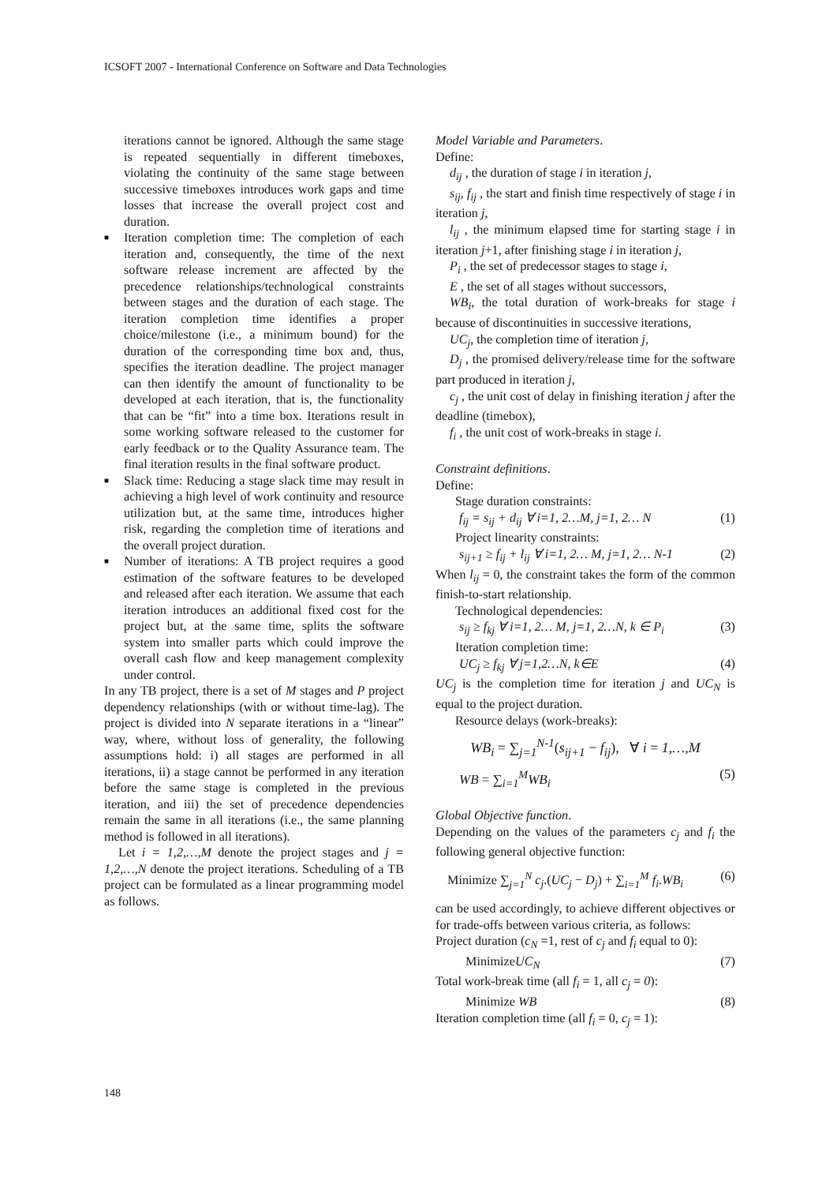ICSOFT 2007 - International Conference on Software and Data Technologies
iterations cannot be ignored. Although the same stage is repeated sequentially in different timeboxes, violating the continuity of the same stage between successive timeboxes introduces work gaps and time losses that increase the overall project cost and duration.
■ Iteration completion time: The completion of each iteration and, consequently, the time of the next software release increment are affected by the precedence relationships/technological constraints between stages and the duration of each stage. The iteration completion time identifies a proper choice/milestone (i.e., a minimum bound) for the duration of the corresponding time box and, thus, specifies the iteration deadline. The project manager can then identify the amount of functionality to be developed at each iteration, that is, the functionality that can be “fit” into a time box. Iterations result in some working software released to the customer for early feedback or to the Quality Assurance team. The final iteration results in the final software product.
■ Slack time: Reducing a stage slack time may result in achieving a high level of work continuity and resource utilization but, at the same time, introduces higher risk, regarding the completion time of iterations and the overall project duration.
■ Number of iterations: A TB project requires a good estimation of the software features to be developed and released after each iteration. We assume that each iteration introduces an additional fixed cost for the project but, at the same time, splits the software system into smaller parts which could improve the overall cash flow and keep management complexity under control.
In any TB project, there is a set of M stages and P project dependency relationships (with or without time-lag). The project is divided into N separate iterations in a “linear” way, where, without loss of generality, the following assumptions hold: i) all stages are performed in all iterations, ii) a stage cannot be performed in any iteration before the same stage is completed in the previous iteration, and iii) the set of precedence dependencies remain the same in all iterations (i.e., the same planning method is followed in all iterations).
Let i = 1,2,…,M denote the project stages and j = 1,2,…,N denote the project iterations. Scheduling of a TB project can be formulated as a linear programming model as follows.
Model Variable and Parameters.
Define:
d<sub>ij</sub> , the duration of stage i in iteration j,
s<sub>ij</sub>, f<sub>ij</sub> , the start and finish time respectively of stage i in iteration j,
l<sub>ij</sub> , the minimum elapsed time for starting stage i in iteration j+1, after finishing stage i in iteration j,
P<sub>i</sub> , the set of predecessor stages to stage i,
E , the set of all stages without successors,
WB<sub>i</sub>, the total duration of work-breaks for stage i because of discontinuities in successive iterations,
UC<sub>j</sub>, the completion time of iteration j,
D<sub>j</sub> , the promised delivery/release time for the software part produced in iteration j,
c<sub>j</sub> , the unit cost of delay in finishing iteration j after the deadline (timebox),
f<sub>i</sub> , the unit cost of work-breaks in stage i.
Constraint definitions.
Define:
Stage duration constraints:
f<sub>ij</sub> = s<sub>ij</sub> + d<sub>ij</sub> ∀ i=1, 2…M, j=1, 2… N (1)
Project linearity constraints:
s<sub>ij+1</sub> ≥ f<sub>ij</sub> + l<sub>ij</sub> ∀ i=1, 2… M, j=1, 2… N-1 (2)
When l<sub>ij</sub> = 0, the constraint takes the form of the common finish-to-start relationship.
Technological dependencies:
s<sub>ij</sub> ≥ f<sub>kj</sub> ∀ i=1, 2… M, j=1, 2…N, k ∈ P<sub>i</sub> (3)
Iteration completion time:
UC<sub>j</sub> ≥ f<sub>kj</sub> ∀ j=1,2…N, k∈E (4)
UC<sub>j</sub> is the completion time for iteration j and UC<sub>N</sub> is equal to the project duration.
Resource delays (work-breaks):
WB<sub>i</sub> = ∑<sub>j=1</sub><sup>N-1</sup>(s<sub>ij+1</sub> − f<sub>ij</sub>), ∀ i = 1,…,M
WB = ∑<sub>i=1</sub><sup>M</sup>WB<sub>i</sub> (5)
Global Objective function.
Depending on the values of the parameters c<sub>j</sub> and f<sub>i</sub> the following general objective function:
Minimize ∑<sub>j=1</sub><sup>N</sup> c<sub>j</sub>.(UC<sub>j</sub> − D<sub>j</sub>) + ∑<sub>i=1</sub><sup>M</sup> f<sub>i</sub>.WB<sub>i</sub> (6)
can be used accordingly, to achieve different objectives or for trade-offs between various criteria, as follows:
Project duration (c<sub>N</sub> =1, rest of c<sub>j</sub> and f<sub>i</sub> equal to 0):
MinimizeUC<sub>N</sub> (7)
Total work-break time (all f<sub>i</sub> = 1, all c<sub>j</sub> = 0):
Minimize WB (8)
Iteration completion time (all f<sub>i</sub> = 0, c<sub>j</sub> = 1):
148